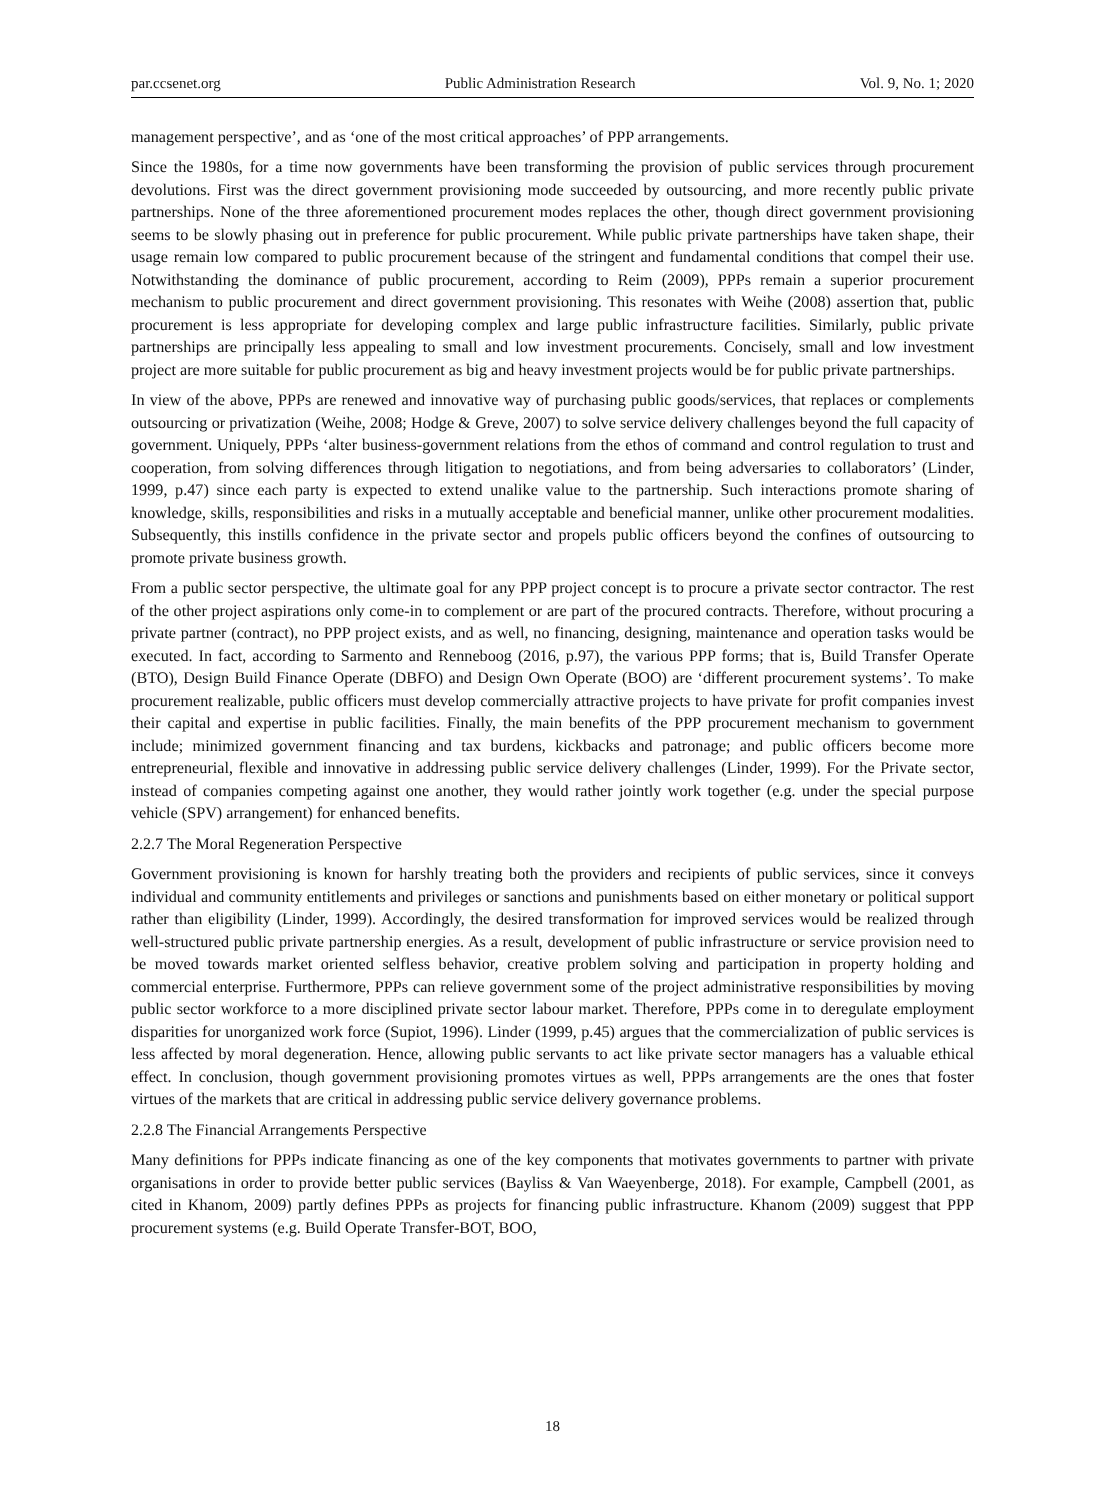par.ccsenet.org Public Administration Research Vol. 9, No. 1; 2020
management perspective’, and as ‘one of the most critical approaches’ of PPP arrangements.
Since the 1980s, for a time now governments have been transforming the provision of public services through procurement devolutions. First was the direct government provisioning mode succeeded by outsourcing, and more recently public private partnerships. None of the three aforementioned procurement modes replaces the other, though direct government provisioning seems to be slowly phasing out in preference for public procurement. While public private partnerships have taken shape, their usage remain low compared to public procurement because of the stringent and fundamental conditions that compel their use. Notwithstanding the dominance of public procurement, according to Reim (2009), PPPs remain a superior procurement mechanism to public procurement and direct government provisioning. This resonates with Weihe (2008) assertion that, public procurement is less appropriate for developing complex and large public infrastructure facilities. Similarly, public private partnerships are principally less appealing to small and low investment procurements. Concisely, small and low investment project are more suitable for public procurement as big and heavy investment projects would be for public private partnerships.
In view of the above, PPPs are renewed and innovative way of purchasing public goods/services, that replaces or complements outsourcing or privatization (Weihe, 2008; Hodge & Greve, 2007) to solve service delivery challenges beyond the full capacity of government. Uniquely, PPPs ‘alter business-government relations from the ethos of command and control regulation to trust and cooperation, from solving differences through litigation to negotiations, and from being adversaries to collaborators’ (Linder, 1999, p.47) since each party is expected to extend unalike value to the partnership. Such interactions promote sharing of knowledge, skills, responsibilities and risks in a mutually acceptable and beneficial manner, unlike other procurement modalities. Subsequently, this instills confidence in the private sector and propels public officers beyond the confines of outsourcing to promote private business growth.
From a public sector perspective, the ultimate goal for any PPP project concept is to procure a private sector contractor. The rest of the other project aspirations only come-in to complement or are part of the procured contracts. Therefore, without procuring a private partner (contract), no PPP project exists, and as well, no financing, designing, maintenance and operation tasks would be executed. In fact, according to Sarmento and Renneboog (2016, p.97), the various PPP forms; that is, Build Transfer Operate (BTO), Design Build Finance Operate (DBFO) and Design Own Operate (BOO) are ‘different procurement systems’. To make procurement realizable, public officers must develop commercially attractive projects to have private for profit companies invest their capital and expertise in public facilities. Finally, the main benefits of the PPP procurement mechanism to government include; minimized government financing and tax burdens, kickbacks and patronage; and public officers become more entrepreneurial, flexible and innovative in addressing public service delivery challenges (Linder, 1999). For the Private sector, instead of companies competing against one another, they would rather jointly work together (e.g. under the special purpose vehicle (SPV) arrangement) for enhanced benefits.
2.2.7 The Moral Regeneration Perspective
Government provisioning is known for harshly treating both the providers and recipients of public services, since it conveys individual and community entitlements and privileges or sanctions and punishments based on either monetary or political support rather than eligibility (Linder, 1999). Accordingly, the desired transformation for improved services would be realized through well-structured public private partnership energies. As a result, development of public infrastructure or service provision need to be moved towards market oriented selfless behavior, creative problem solving and participation in property holding and commercial enterprise. Furthermore, PPPs can relieve government some of the project administrative responsibilities by moving public sector workforce to a more disciplined private sector labour market. Therefore, PPPs come in to deregulate employment disparities for unorganized work force (Supiot, 1996). Linder (1999, p.45) argues that the commercialization of public services is less affected by moral degeneration. Hence, allowing public servants to act like private sector managers has a valuable ethical effect. In conclusion, though government provisioning promotes virtues as well, PPPs arrangements are the ones that foster virtues of the markets that are critical in addressing public service delivery governance problems.
2.2.8 The Financial Arrangements Perspective
Many definitions for PPPs indicate financing as one of the key components that motivates governments to partner with private organisations in order to provide better public services (Bayliss & Van Waeyenberge, 2018). For example, Campbell (2001, as cited in Khanom, 2009) partly defines PPPs as projects for financing public infrastructure. Khanom (2009) suggest that PPP procurement systems (e.g. Build Operate Transfer-BOT, BOO,
18